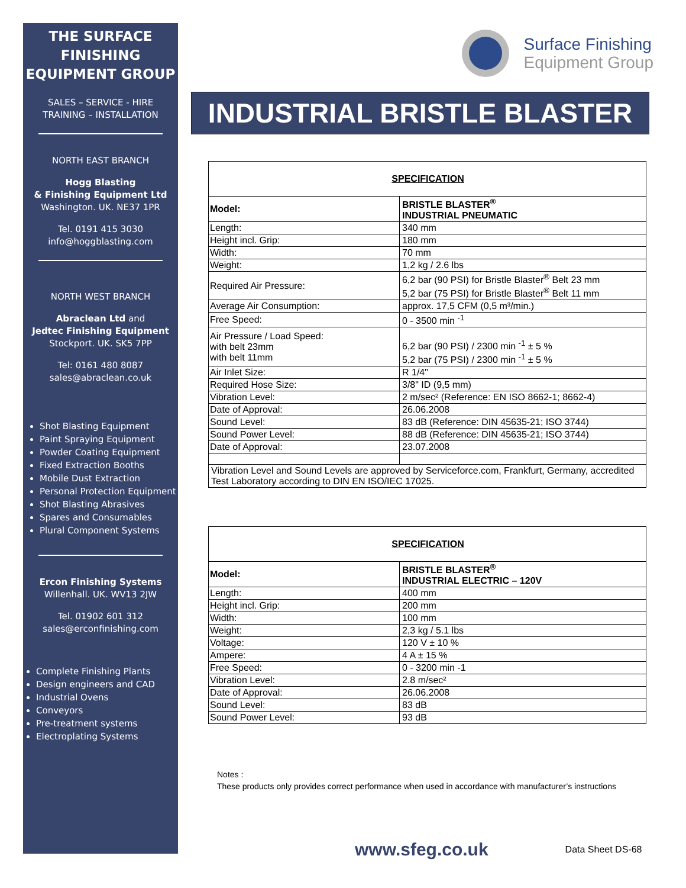THE SURFACE FINISHING EQUIPMENT GROUP
SALES – SERVICE - HIRE
TRAINING – INSTALLATION
NORTH EAST BRANCH
Hogg Blasting
& Finishing Equipment Ltd
Washington. UK. NE37 1PR
Tel. 0191 415 3030
info@hoggblasting.com
NORTH WEST BRANCH
Abraclean Ltd and
Jedtec Finishing Equipment
Stockport. UK. SK5 7PP
Tel: 0161 480 8087
sales@abraclean.co.uk
Shot Blasting Equipment
Paint Spraying Equipment
Powder Coating Equipment
Fixed Extraction Booths
Mobile Dust Extraction
Personal Protection Equipment
Shot Blasting Abrasives
Spares and Consumables
Plural Component Systems
Ercon Finishing Systems
Willenhall. UK. WV13 2JW
Tel. 01902 601 312
sales@erconfinishing.com
Complete Finishing Plants
Design engineers and CAD
Industrial Ovens
Conveyors
Pre-treatment systems
Electroplating Systems
Surface Finishing
Equipment Group
INDUSTRIAL BRISTLE BLASTER
| SPECIFICATION | |
| Model: | BRISTLE BLASTER<sup>®</sup> INDUSTRIAL PNEUMATIC |
| Length: | 340 mm |
| Height incl. Grip: | 180 mm |
| Width: | 70 mm |
| Weight: | 1,2 kg / 2.6 lbs |
| Required Air Pressure: | 6,2 bar (90 PSI) for Bristle Blaster<sup>®</sup> Belt 23 mm 5,2 bar (75 PSI) for Bristle Blaster<sup>®</sup> Belt 11 mm |
| Average Air Consumption: | approx. 17,5 CFM (0,5 m³/min.) |
| Free Speed: | 0 - 3500 min <sup>-1</sup> |
| Air Pressure / Load Speed: with belt 23mm with belt 11mm | 6,2 bar (90 PSI) / 2300 min <sup>-1</sup> ± 5 % 5,2 bar (75 PSI) / 2300 min <sup>-1</sup> ± 5 % |
| Air Inlet Size: | R 1/4" |
| Required Hose Size: | 3/8" ID (9,5 mm) |
| Vibration Level: | 2 m/sec² (Reference: EN ISO 8662-1; 8662-4) |
| Date of Approval: | 26.06.2008 |
| Sound Level: | 83 dB (Reference: DIN 45635-21; ISO 3744) |
| Sound Power Level: | 88 dB (Reference: DIN 45635-21; ISO 3744) |
| Date of Approval: | 23.07.2008 |
| Vibration Level and Sound Levels are approved by Serviceforce.com, Frankfurt, Germany, accredited Test Laboratory according to DIN EN ISO/IEC 17025. | |
| SPECIFICATION | |
| Model: | BRISTLE BLASTER<sup>®</sup> INDUSTRIAL ELECTRIC – 120V |
| Length: | 400 mm |
| Height incl. Grip: | 200 mm |
| Width: | 100 mm |
| Weight: | 2,3 kg / 5.1 lbs |
| Voltage: | 120 V ± 10 % |
| Ampere: | 4 A ± 15 % |
| Free Speed: | 0 - 3200 min -1 |
| Vibration Level: | 2.8 m/sec² |
| Date of Approval: | 26.06.2008 |
| Sound Level: | 83 dB |
| Sound Power Level: | 93 dB |
Notes :
These products only provides correct performance when used in accordance with manufacturer’s instructions
www.sfeg.co.uk Data Sheet DS-68